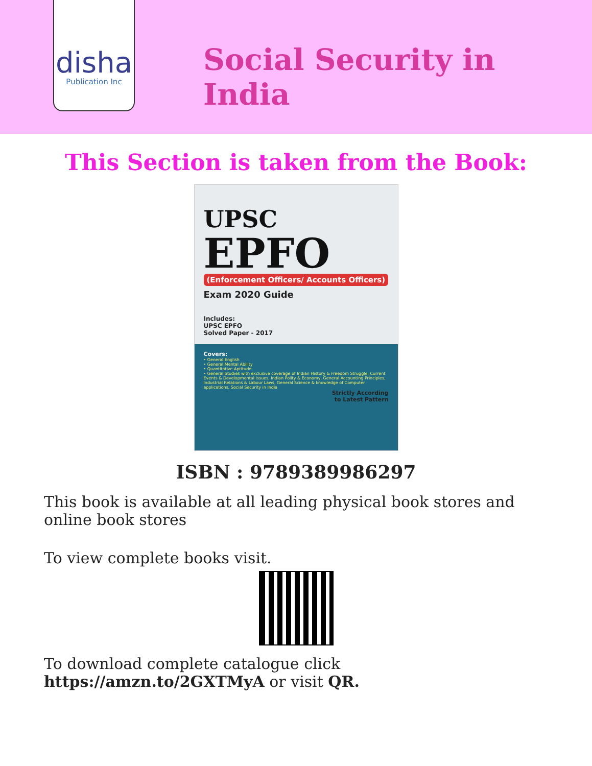disha
Publication Inc
Social Security in India
This Section is taken from the Book:
UPSC
EPFO
(Enforcement Officers/ Accounts Officers)
Exam 2020 Guide
Includes:
UPSC EPFO
Solved Paper - 2017
Covers:
• General English
• General Mental Ability
• Quantitative Aptitude
• General Studies with exclusive coverage of Indian History & Freedom Struggle, Current Events & Developmental Issues, Indian Polity & Economy, General Accounting Principles, Industrial Relations & Labour Laws, General Science & knowledge of Computer applications, Social Security in India
Strictly According
to Latest Pattern
ISBN : 9789389986297
This book is available at all leading physical book stores and online book stores
To view complete books visit.
To download complete catalogue click
https://amzn.to/2GXTMyA or visit QR.